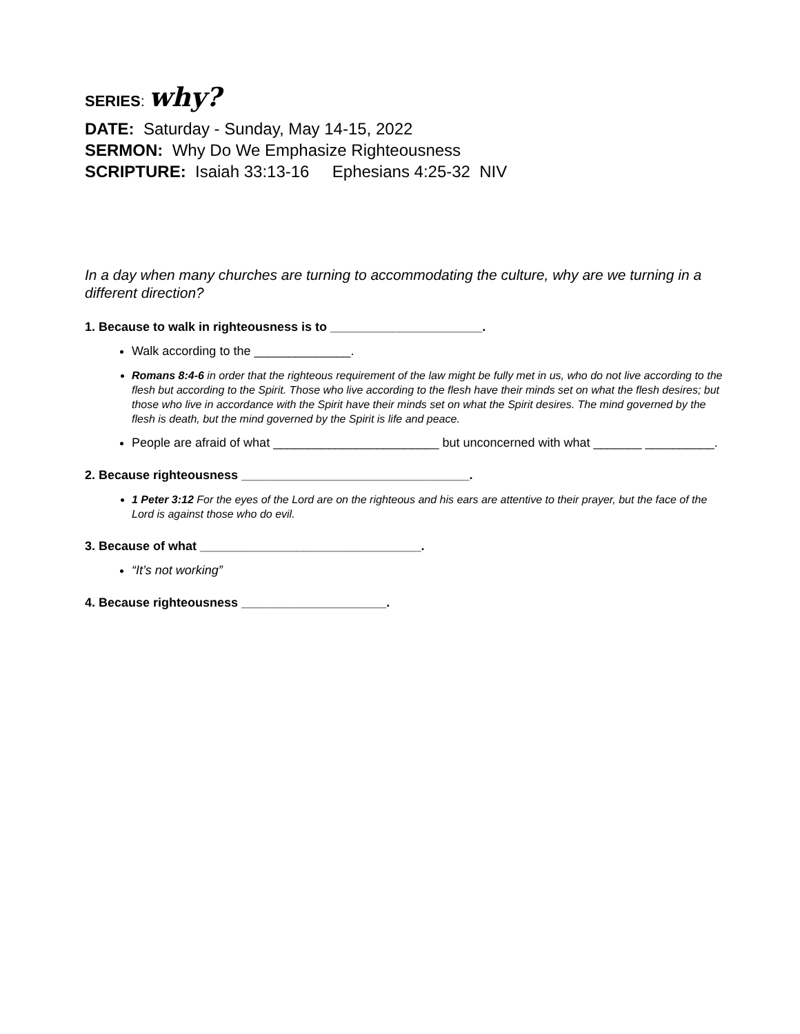SERIES: why?
DATE: Saturday - Sunday, May 14-15, 2022
SERMON: Why Do We Emphasize Righteousness
SCRIPTURE: Isaiah 33:13-16 Ephesians 4:25-32 NIV
In a day when many churches are turning to accommodating the culture, why are we turning in a different direction?
1. Because to walk in righteousness is to ______________________.
Walk according to the ______________.
Romans 8:4-6 in order that the righteous requirement of the law might be fully met in us, who do not live according to the flesh but according to the Spirit. Those who live according to the flesh have their minds set on what the flesh desires; but those who live in accordance with the Spirit have their minds set on what the Spirit desires. The mind governed by the flesh is death, but the mind governed by the Spirit is life and peace.
People are afraid of what ________________________ but unconcerned with what _______ __________.
2. Because righteousness _________________________________.
1 Peter 3:12 For the eyes of the Lord are on the righteous and his ears are attentive to their prayer, but the face of the Lord is against those who do evil.
3. Because of what ________________________________.
“It’s not working”
4. Because righteousness _____________________.